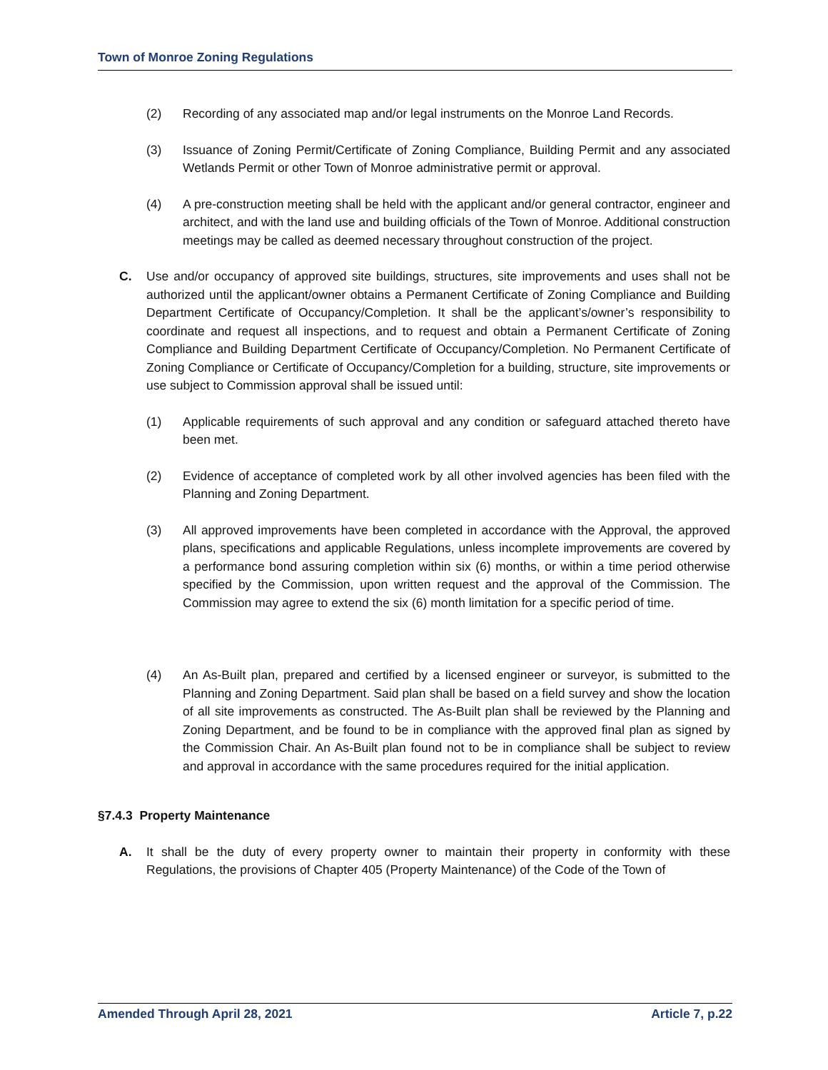Town of Monroe Zoning Regulations
(2) Recording of any associated map and/or legal instruments on the Monroe Land Records.
(3) Issuance of Zoning Permit/Certificate of Zoning Compliance, Building Permit and any associated Wetlands Permit or other Town of Monroe administrative permit or approval.
(4) A pre-construction meeting shall be held with the applicant and/or general contractor, engineer and architect, and with the land use and building officials of the Town of Monroe. Additional construction meetings may be called as deemed necessary throughout construction of the project.
C. Use and/or occupancy of approved site buildings, structures, site improvements and uses shall not be authorized until the applicant/owner obtains a Permanent Certificate of Zoning Compliance and Building Department Certificate of Occupancy/Completion. It shall be the applicant’s/owner’s responsibility to coordinate and request all inspections, and to request and obtain a Permanent Certificate of Zoning Compliance and Building Department Certificate of Occupancy/Completion. No Permanent Certificate of Zoning Compliance or Certificate of Occupancy/Completion for a building, structure, site improvements or use subject to Commission approval shall be issued until:
(1) Applicable requirements of such approval and any condition or safeguard attached thereto have been met.
(2) Evidence of acceptance of completed work by all other involved agencies has been filed with the Planning and Zoning Department.
(3) All approved improvements have been completed in accordance with the Approval, the approved plans, specifications and applicable Regulations, unless incomplete improvements are covered by a performance bond assuring completion within six (6) months, or within a time period otherwise specified by the Commission, upon written request and the approval of the Commission. The Commission may agree to extend the six (6) month limitation for a specific period of time.
(4) An As-Built plan, prepared and certified by a licensed engineer or surveyor, is submitted to the Planning and Zoning Department. Said plan shall be based on a field survey and show the location of all site improvements as constructed. The As-Built plan shall be reviewed by the Planning and Zoning Department, and be found to be in compliance with the approved final plan as signed by the Commission Chair. An As-Built plan found not to be in compliance shall be subject to review and approval in accordance with the same procedures required for the initial application.
§7.4.3 Property Maintenance
A. It shall be the duty of every property owner to maintain their property in conformity with these Regulations, the provisions of Chapter 405 (Property Maintenance) of the Code of the Town of
Amended Through April 28, 2021 Article 7, p.22